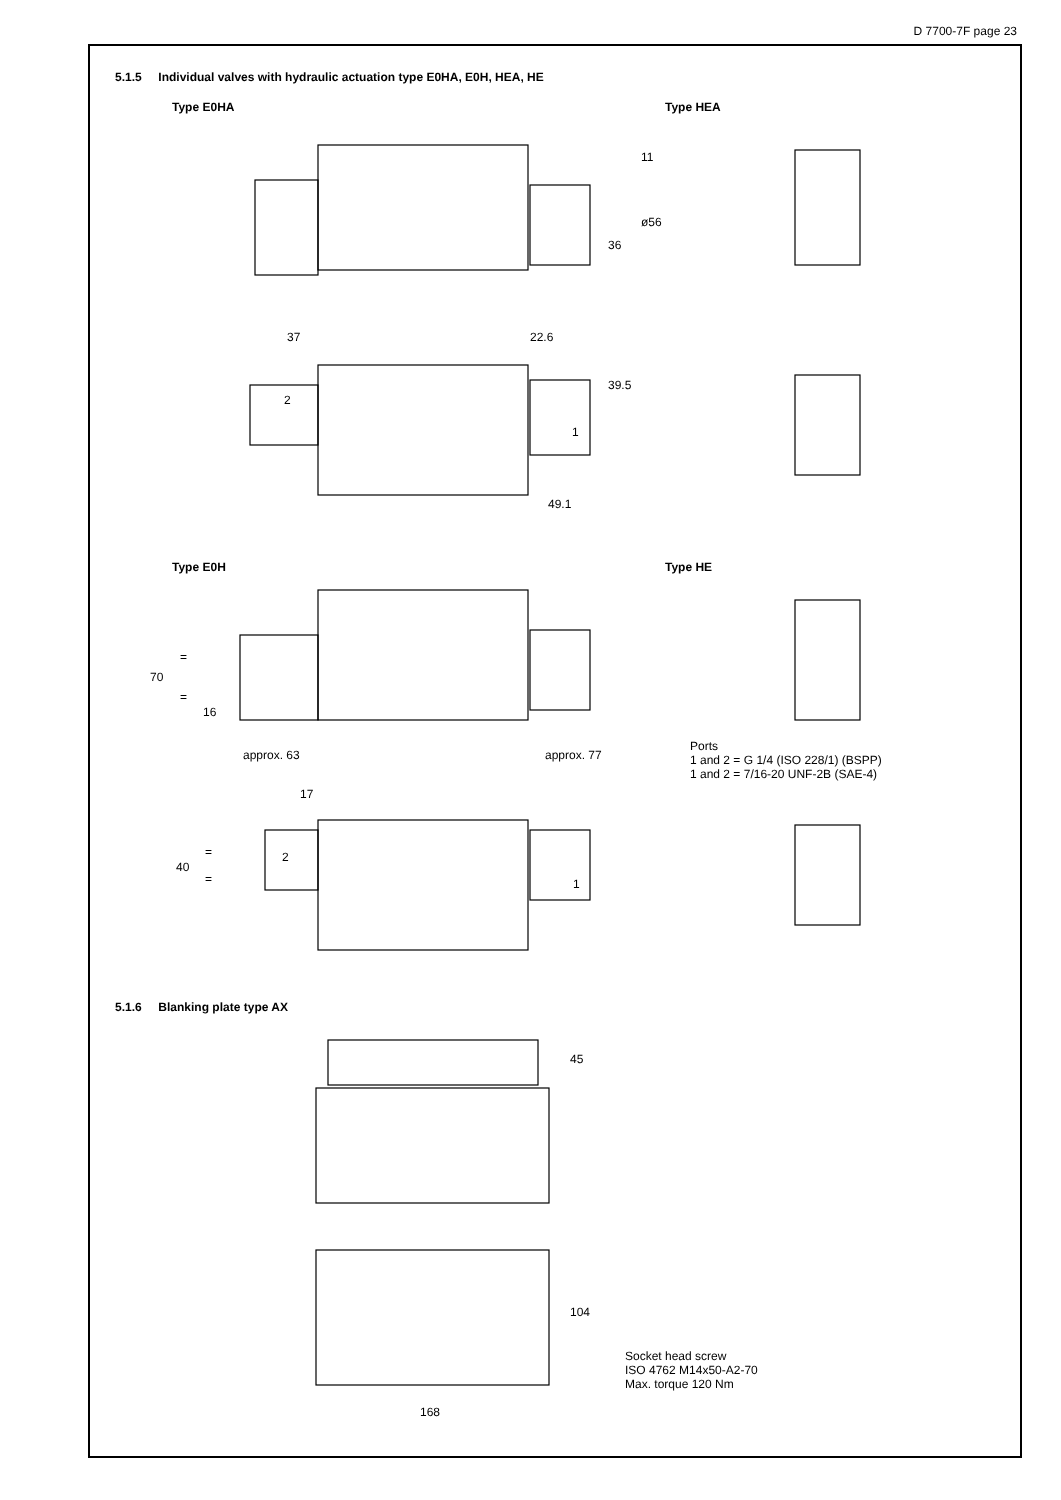D 7700-7F page 23
5.1.5 Individual valves with hydraulic actuation type E0HA, E0H, HEA, HE
Type E0HA Type HEA
11
ø56
36
37 22.6
39.5
2
1
49.1
Type E0H Type HE
70
=
=
16
approx. 63 approx. 77
Ports
1 and 2 = G 1/4 (ISO 228/1) (BSPP)
1 and 2 = 7/16-20 UNF-2B (SAE-4)
17
40
=
=
2
1
5.1.6 Blanking plate type AX
45
104
Socket head screw
ISO 4762 M14x50-A2-70
Max. torque 120 Nm
168